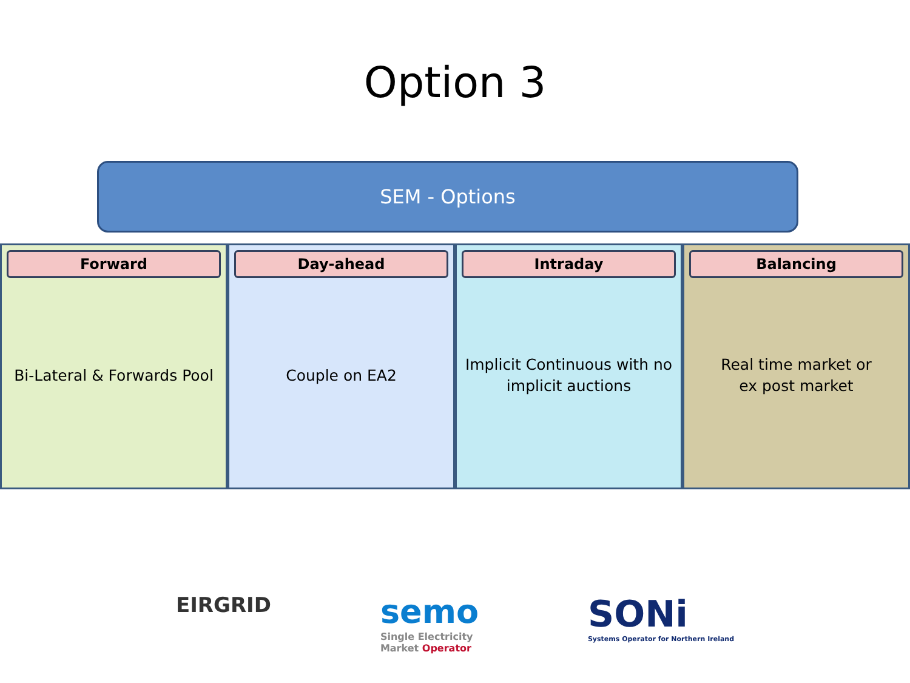Option 3
SEM - Options
Forward
Bi-Lateral & Forwards Pool
Day-ahead
Couple on EA2
Intraday
Implicit Continuous with no
implicit auctions
Balancing
Real time market or
ex post market
EIRGRID
semo
Single Electricity
Market Operator
SONi
Systems Operator for Northern Ireland